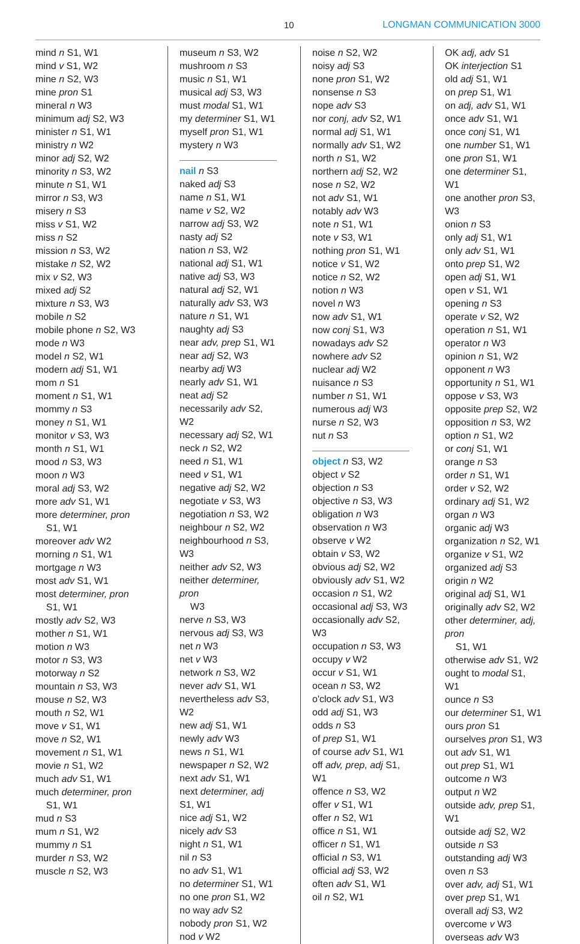10 LONGMAN COMMUNICATION 3000
mind n S1, W1
mind v S1, W2
mine n S2, W3
mine pron S1
mineral n W3
minimum adj S2, W3
minister n S1, W1
ministry n W2
minor adj S2, W2
minority n S3, W2
minute n S1, W1
mirror n S3, W3
misery n S3
miss v S1, W2
miss n S2
mission n S3, W2
mistake n S2, W2
mix v S2, W3
mixed adj S2
mixture n S3, W3
mobile n S2
mobile phone n S2, W3
mode n W3
model n S2, W1
modern adj S1, W1
mom n S1
moment n S1, W1
mommy n S3
money n S1, W1
monitor v S3, W3
month n S1, W1
mood n S3, W3
moon n W3
moral adj S3, W2
more adv S1, W1
more determiner, pron
S1, W1
moreover adv W2
morning n S1, W1
mortgage n W3
most adv S1, W1
most determiner, pron
S1, W1
mostly adv S2, W3
mother n S1, W1
motion n W3
motor n S3, W3
motorway n S2
mountain n S3, W3
mouse n S2, W3
mouth n S2, W1
move v S1, W1
move n S2, W1
movement n S1, W1
movie n S1, W2
much adv S1, W1
much determiner, pron
S1, W1
mud n S3
mum n S1, W2
mummy n S1
murder n S3, W2
muscle n S2, W3
museum n S3, W2
mushroom n S3
music n S1, W1
musical adj S3, W3
must modal S1, W1
my determiner S1, W1
myself pron S1, W1
mystery n W3
nail n S3
naked adj S3
name n S1, W1
name v S2, W2
narrow adj S3, W2
nasty adj S2
nation n S3, W2
national adj S1, W1
native adj S3, W3
natural adj S2, W1
naturally adv S3, W3
nature n S1, W1
naughty adj S3
near adv, prep S1, W1
near adj S2, W3
nearby adj W3
nearly adv S1, W1
neat adj S2
necessarily adv S2, W2
necessary adj S2, W1
neck n S2, W2
need n S1, W1
need v S1, W1
negative adj S2, W2
negotiate v S3, W3
negotiation n S3, W2
neighbour n S2, W2
neighbourhood n S3, W3
neither adv S2, W3
neither determiner, pron
W3
nerve n S3, W3
nervous adj S3, W3
net n W3
net v W3
network n S3, W2
never adv S1, W1
nevertheless adv S3, W2
new adj S1, W1
newly adv W3
news n S1, W1
newspaper n S2, W2
next adv S1, W1
next determiner, adj S1, W1
nice adj S1, W2
nicely adv S3
night n S1, W1
nil n S3
no adv S1, W1
no determiner S1, W1
no one pron S1, W2
no way adv S2
nobody pron S1, W2
nod v W2
noise n S2, W2
noisy adj S3
none pron S1, W2
nonsense n S3
nope adv S3
nor conj, adv S2, W1
normal adj S1, W1
normally adv S1, W2
north n S1, W2
northern adj S2, W2
nose n S2, W2
not adv S1, W1
notably adv W3
note n S1, W1
note v S3, W1
nothing pron S1, W1
notice v S1, W2
notice n S2, W2
notion n W3
novel n W3
now adv S1, W1
now conj S1, W3
nowadays adv S2
nowhere adv S2
nuclear adj W2
nuisance n S3
number n S1, W1
numerous adj W3
nurse n S2, W3
nut n S3
object n S3, W2
object v S2
objection n S3
objective n S3, W3
obligation n W3
observation n W3
observe v W2
obtain v S3, W2
obvious adj S2, W2
obviously adv S1, W2
occasion n S1, W2
occasional adj S3, W3
occasionally adv S2, W3
occupation n S3, W3
occupy v W2
occur v S1, W1
ocean n S3, W2
o'clock adv S1, W3
odd adj S1, W3
odds n S3
of prep S1, W1
of course adv S1, W1
off adv, prep, adj S1, W1
offence n S3, W2
offer v S1, W1
offer n S2, W1
office n S1, W1
officer n S1, W1
official n S3, W1
official adj S3, W2
often adv S1, W1
oil n S2, W1
OK adj, adv S1
OK interjection S1
old adj S1, W1
on prep S1, W1
on adj, adv S1, W1
once adv S1, W1
once conj S1, W1
one number S1, W1
one pron S1, W1
one determiner S1, W1
one another pron S3, W3
onion n S3
only adj S1, W1
only adv S1, W1
onto prep S1, W2
open adj S1, W1
open v S1, W1
opening n S3
operate v S2, W2
operation n S1, W1
operator n W3
opinion n S1, W2
opponent n W3
opportunity n S1, W1
oppose v S3, W3
opposite prep S2, W2
opposition n S3, W2
option n S1, W2
or conj S1, W1
orange n S3
order n S1, W1
order v S2, W2
ordinary adj S1, W2
organ n W3
organic adj W3
organization n S2, W1
organize v S1, W2
organized adj S3
origin n W2
original adj S1, W1
originally adv S2, W2
other determiner, adj, pron
S1, W1
otherwise adv S1, W2
ought to modal S1, W1
ounce n S3
our determiner S1, W1
ours pron S1
ourselves pron S1, W3
out adv S1, W1
out prep S1, W1
outcome n W3
output n W2
outside adv, prep S1, W1
outside adj S2, W2
outside n S3
outstanding adj W3
oven n S3
over adv, adj S1, W1
over prep S1, W1
overall adj S3, W2
overcome v W3
overseas adv W3